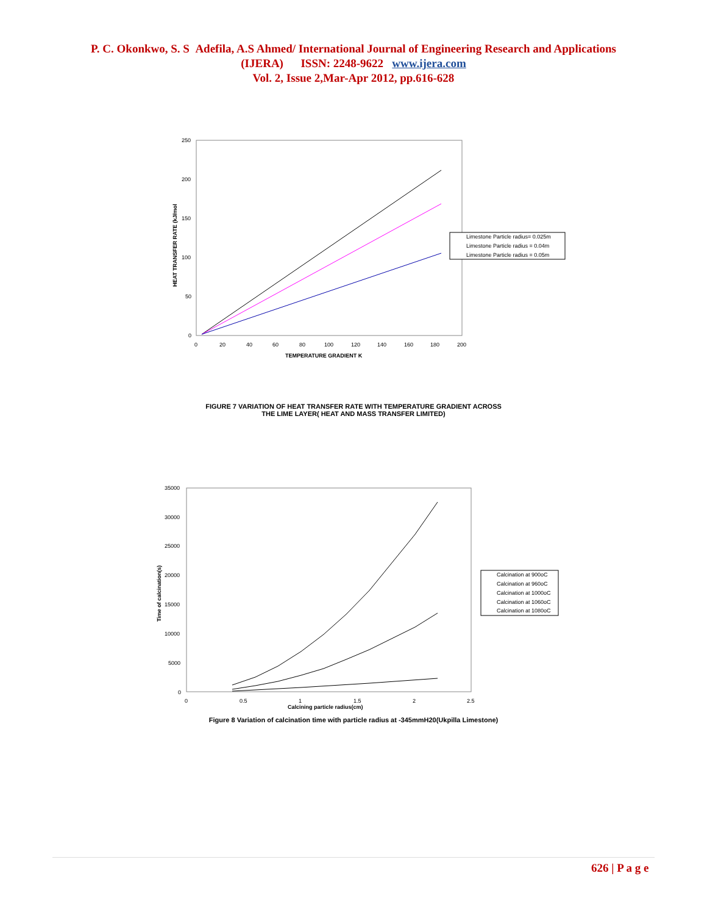P. C. Okonkwo, S. S Adefila, A.S Ahmed/ International Journal of Engineering Research and Applications
(IJERA) ISSN: 2248-9622 www.ijera.com
Vol. 2, Issue 2,Mar-Apr 2012, pp.616-628
250
200
150
100
50
0
0
20
40
60
80
100
120
140
160
180
200
TEMPERATURE GRADIENT K
HEAT TRANSFER RATE (kJ/mol
Limestone Particle radius= 0.025m
Limestone Particle radius = 0.04m
Limestone Particle radius = 0.05m
FIGURE 7 VARIATION OF HEAT TRANSFER RATE WITH TEMPERATURE GRADIENT ACROSS
THE LIME LAYER( HEAT AND MASS TRANSFER LIMITED)
35000
30000
25000
20000
15000
10000
5000
0
0
0.5
1
1.5
2
2.5
Calcining particle radius(cm)
Time of calcination(s)
Calcination at 900oC
Calcination at 960oC
Calcination at 1000oC
Calcination at 1060oC
Calcination at 1080oC
Figure 8 Variation of calcination time with particle radius at -345mmH20(Ukpilla Limestone)
626 | P a g e